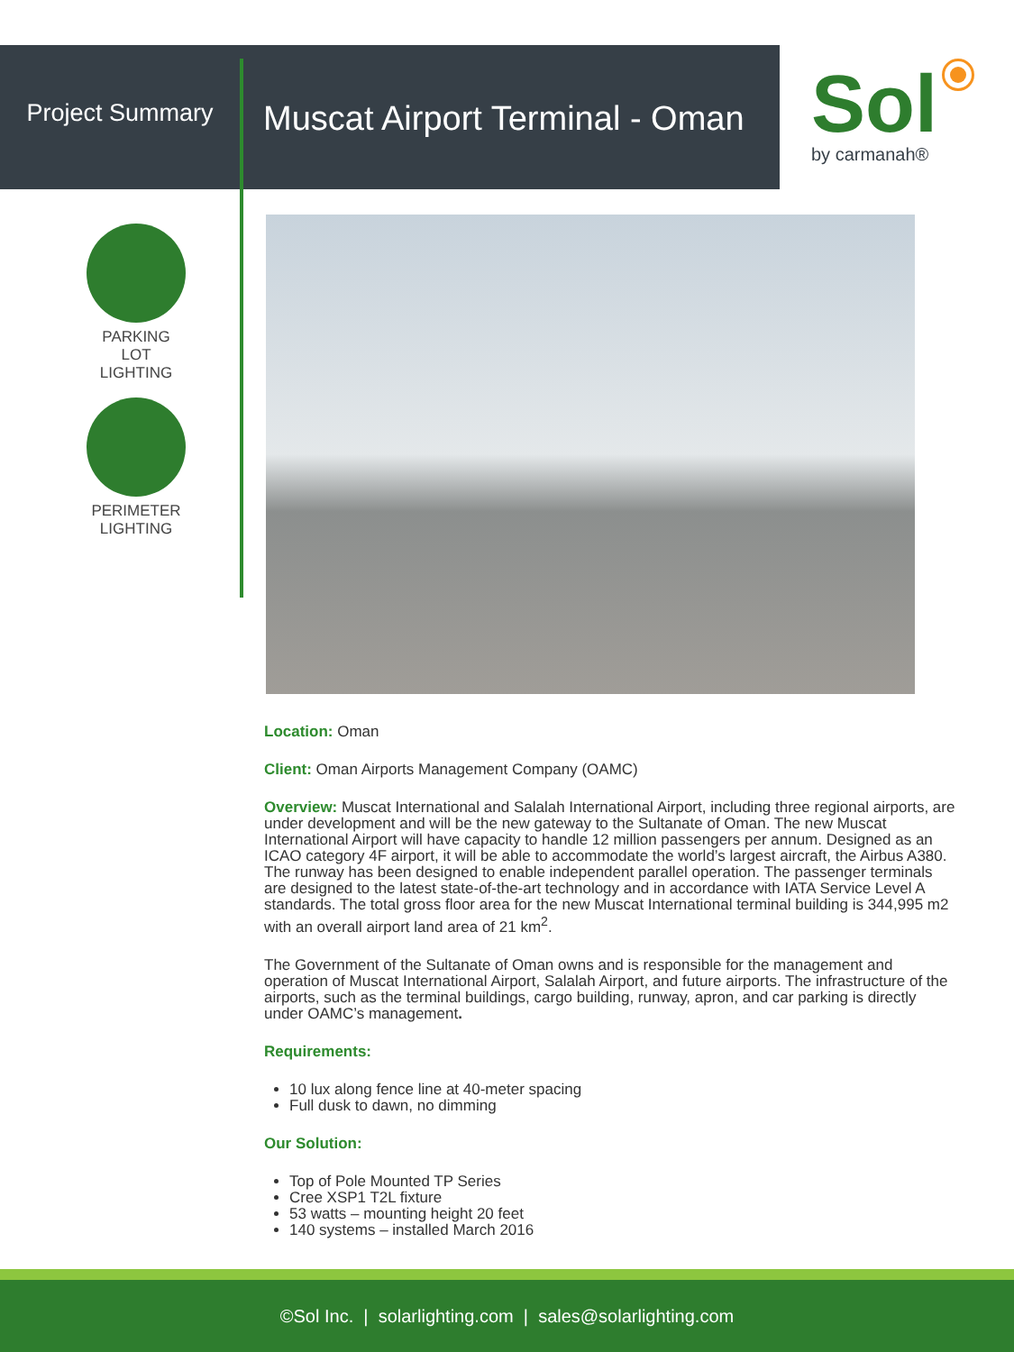Project Summary
Muscat Airport Terminal - Oman
Sol
by carmanah®
PARKING LOT
LIGHTING
PERIMETER
LIGHTING
Location: Oman
Client: Oman Airports Management Company (OAMC)
Overview: Muscat International and Salalah International Airport, including three regional airports, are under development and will be the new gateway to the Sultanate of Oman. The new Muscat International Airport will have capacity to handle 12 million passengers per annum. Designed as an ICAO category 4F airport, it will be able to accommodate the world’s largest aircraft, the Airbus A380. The runway has been designed to enable independent parallel operation. The passenger terminals are designed to the latest state-of-the-art technology and in accordance with IATA Service Level A standards. The total gross floor area for the new Muscat International terminal building is 344,995 m2 with an overall airport land area of 21 km<sup>2</sup>.
The Government of the Sultanate of Oman owns and is responsible for the management and operation of Muscat International Airport, Salalah Airport, and future airports. The infrastructure of the airports, such as the terminal buildings, cargo building, runway, apron, and car parking is directly under OAMC’s management.
Requirements:
10 lux along fence line at 40-meter spacing
Full dusk to dawn, no dimming
Our Solution:
Top of Pole Mounted TP Series
Cree XSP1 T2L fixture
53 watts – mounting height 20 feet
140 systems – installed March 2016
©Sol Inc. | solarlighting.com | sales@solarlighting.com